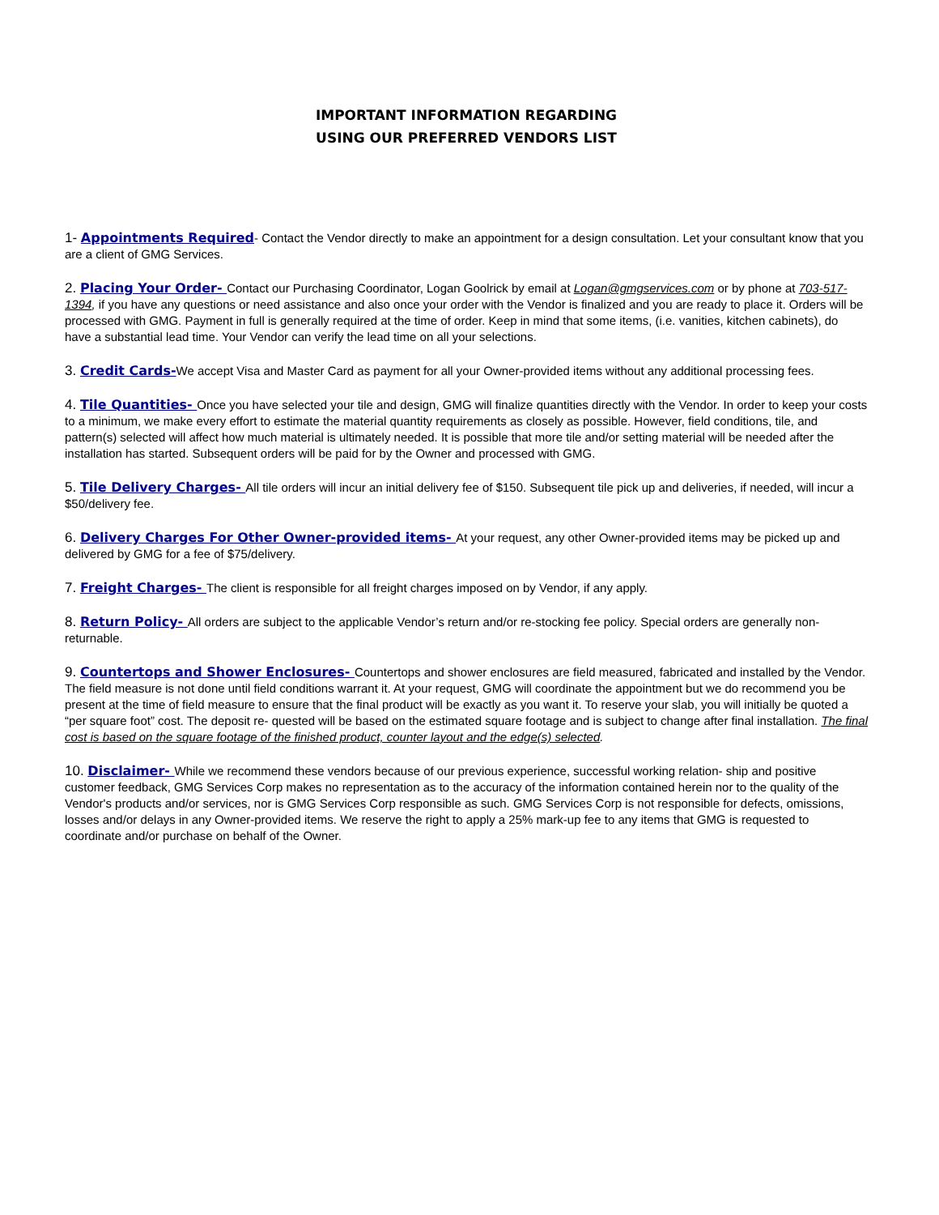IMPORTANT INFORMATION REGARDING
USING OUR PREFERRED VENDORS LIST
1- Appointments Required- Contact the Vendor directly to make an appointment for a design consultation. Let your consultant know that you are a client of GMG Services.
2. Placing Your Order- Contact our Purchasing Coordinator, Logan Goolrick by email at Logan@gmgservices.com or by phone at 703-517-1394, if you have any questions or need assistance and also once your order with the Vendor is finalized and you are ready to place it. Orders will be processed with GMG. Payment in full is generally required at the time of order. Keep in mind that some items, (i.e. vanities, kitchen cabinets), do have a substantial lead time. Your Vendor can verify the lead time on all your selections.
3. Credit Cards-We accept Visa and Master Card as payment for all your Owner-provided items without any additional processing fees.
4. Tile Quantities- Once you have selected your tile and design, GMG will finalize quantities directly with the Vendor. In order to keep your costs to a minimum, we make every effort to estimate the material quantity requirements as closely as possible. However, field conditions, tile, and pattern(s) selected will affect how much material is ultimately needed. It is possible that more tile and/or setting material will be needed after the installation has started. Subsequent orders will be paid for by the Owner and processed with GMG.
5. Tile Delivery Charges- All tile orders will incur an initial delivery fee of $150. Subsequent tile pick up and deliveries, if needed, will incur a $50/delivery fee.
6. Delivery Charges For Other Owner-provided items- At your request, any other Owner-provided items may be picked up and delivered by GMG for a fee of $75/delivery.
7. Freight Charges- The client is responsible for all freight charges imposed on by Vendor, if any apply.
8. Return Policy- All orders are subject to the applicable Vendor’s return and/or re-stocking fee policy. Special orders are generally non-returnable.
9. Countertops and Shower Enclosures- Countertops and shower enclosures are field measured, fabricated and installed by the Vendor. The field measure is not done until field conditions warrant it. At your request, GMG will coordinate the appointment but we do recommend you be present at the time of field measure to ensure that the final product will be exactly as you want it. To reserve your slab, you will initially be quoted a “per square foot” cost. The deposit re- quested will be based on the estimated square footage and is subject to change after final installation. The final cost is based on the square footage of the finished product, counter layout and the edge(s) selected.
10. Disclaimer- While we recommend these vendors because of our previous experience, successful working relation- ship and positive customer feedback, GMG Services Corp makes no representation as to the accuracy of the information contained herein nor to the quality of the Vendor's products and/or services, nor is GMG Services Corp responsible as such. GMG Services Corp is not responsible for defects, omissions, losses and/or delays in any Owner-provided items. We reserve the right to apply a 25% mark-up fee to any items that GMG is requested to coordinate and/or purchase on behalf of the Owner.